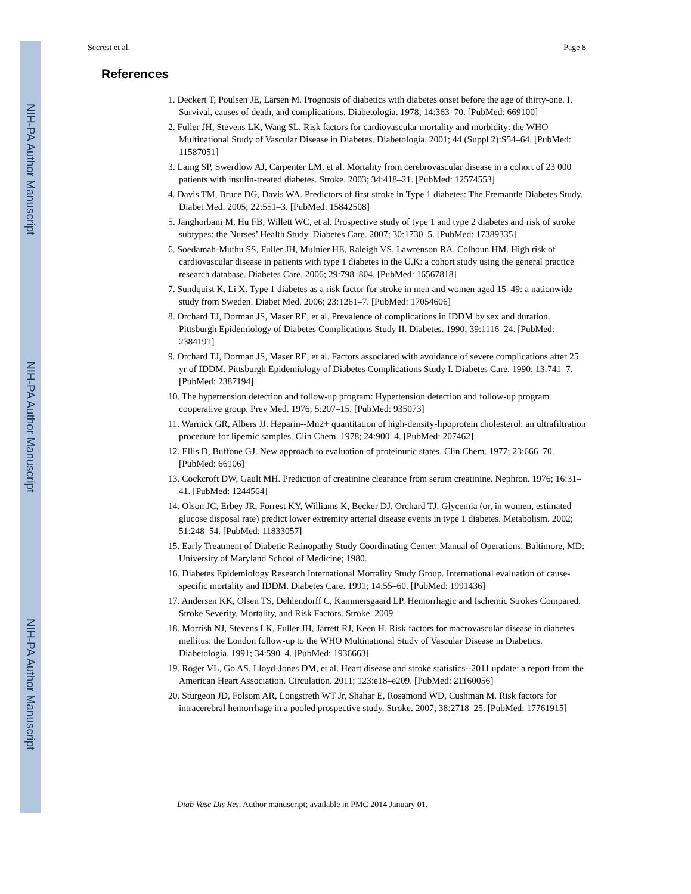NIH-PA Author Manuscript
NIH-PA Author Manuscript
NIH-PA Author Manuscript
Secrest et al. Page 8
References
1. Deckert T, Poulsen JE, Larsen M. Prognosis of diabetics with diabetes onset before the age of thirty-one. I. Survival, causes of death, and complications. Diabetologia. 1978; 14:363–70. [PubMed: 669100]
2. Fuller JH, Stevens LK, Wang SL. Risk factors for cardiovascular mortality and morbidity: the WHO Multinational Study of Vascular Disease in Diabetes. Diabetologia. 2001; 44 (Suppl 2):S54–64. [PubMed: 11587051]
3. Laing SP, Swerdlow AJ, Carpenter LM, et al. Mortality from cerebrovascular disease in a cohort of 23 000 patients with insulin-treated diabetes. Stroke. 2003; 34:418–21. [PubMed: 12574553]
4. Davis TM, Bruce DG, Davis WA. Predictors of first stroke in Type 1 diabetes: The Fremantle Diabetes Study. Diabet Med. 2005; 22:551–3. [PubMed: 15842508]
5. Janghorbani M, Hu FB, Willett WC, et al. Prospective study of type 1 and type 2 diabetes and risk of stroke subtypes: the Nurses’ Health Study. Diabetes Care. 2007; 30:1730–5. [PubMed: 17389335]
6. Soedamah-Muthu SS, Fuller JH, Mulnier HE, Raleigh VS, Lawrenson RA, Colhoun HM. High risk of cardiovascular disease in patients with type 1 diabetes in the U.K: a cohort study using the general practice research database. Diabetes Care. 2006; 29:798–804. [PubMed: 16567818]
7. Sundquist K, Li X. Type 1 diabetes as a risk factor for stroke in men and women aged 15–49: a nationwide study from Sweden. Diabet Med. 2006; 23:1261–7. [PubMed: 17054606]
8. Orchard TJ, Dorman JS, Maser RE, et al. Prevalence of complications in IDDM by sex and duration. Pittsburgh Epidemiology of Diabetes Complications Study II. Diabetes. 1990; 39:1116–24. [PubMed: 2384191]
9. Orchard TJ, Dorman JS, Maser RE, et al. Factors associated with avoidance of severe complications after 25 yr of IDDM. Pittsburgh Epidemiology of Diabetes Complications Study I. Diabetes Care. 1990; 13:741–7. [PubMed: 2387194]
10. The hypertension detection and follow-up program: Hypertension detection and follow-up program cooperative group. Prev Med. 1976; 5:207–15. [PubMed: 935073]
11. Warnick GR, Albers JJ. Heparin--Mn2+ quantitation of high-density-lipoprotein cholesterol: an ultrafiltration procedure for lipemic samples. Clin Chem. 1978; 24:900–4. [PubMed: 207462]
12. Ellis D, Buffone GJ. New approach to evaluation of proteinuric states. Clin Chem. 1977; 23:666–70. [PubMed: 66106]
13. Cockcroft DW, Gault MH. Prediction of creatinine clearance from serum creatinine. Nephron. 1976; 16:31–41. [PubMed: 1244564]
14. Olson JC, Erbey JR, Forrest KY, Williams K, Becker DJ, Orchard TJ. Glycemia (or, in women, estimated glucose disposal rate) predict lower extremity arterial disease events in type 1 diabetes. Metabolism. 2002; 51:248–54. [PubMed: 11833057]
15. Early Treatment of Diabetic Retinopathy Study Coordinating Center: Manual of Operations. Baltimore, MD: University of Maryland School of Medicine; 1980.
16. Diabetes Epidemiology Research International Mortality Study Group. International evaluation of cause-specific mortality and IDDM. Diabetes Care. 1991; 14:55–60. [PubMed: 1991436]
17. Andersen KK, Olsen TS, Dehlendorff C, Kammersgaard LP. Hemorrhagic and Ischemic Strokes Compared. Stroke Severity, Mortality, and Risk Factors. Stroke. 2009
18. Morrish NJ, Stevens LK, Fuller JH, Jarrett RJ, Keen H. Risk factors for macrovascular disease in diabetes mellitus: the London follow-up to the WHO Multinational Study of Vascular Disease in Diabetics. Diabetologia. 1991; 34:590–4. [PubMed: 1936663]
19. Roger VL, Go AS, Lloyd-Jones DM, et al. Heart disease and stroke statistics--2011 update: a report from the American Heart Association. Circulation. 2011; 123:e18–e209. [PubMed: 21160056]
20. Sturgeon JD, Folsom AR, Longstreth WT Jr, Shahar E, Rosamond WD, Cushman M. Risk factors for intracerebral hemorrhage in a pooled prospective study. Stroke. 2007; 38:2718–25. [PubMed: 17761915]
Diab Vasc Dis Res. Author manuscript; available in PMC 2014 January 01.